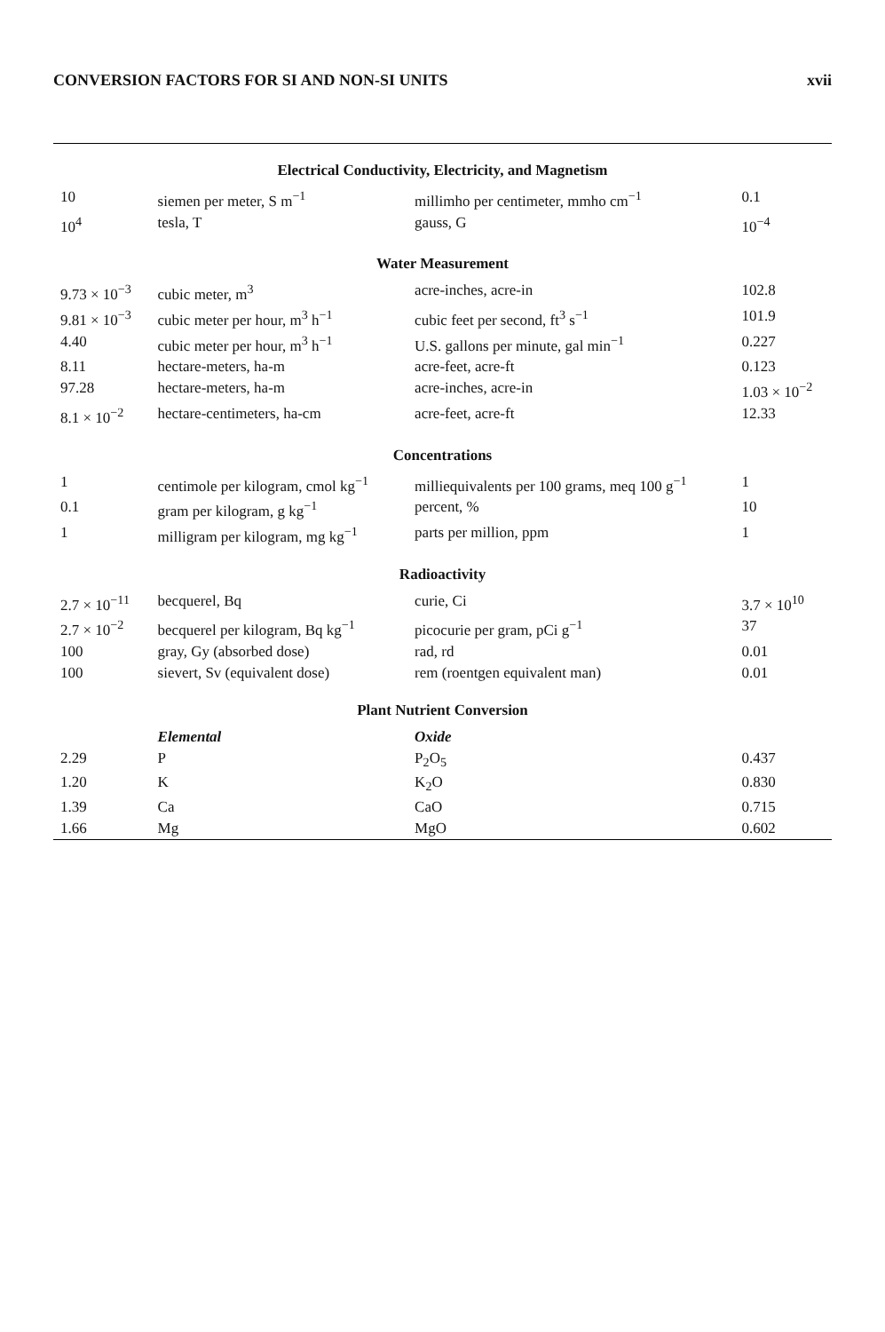CONVERSION FACTORS FOR SI AND NON-SI UNITS xvii
| Electrical Conductivity, Electricity, and Magnetism | | | |
| 10 | siemen per meter, S m<sup>−1</sup> | millimho per centimeter, mmho cm<sup>−1</sup> | 0.1 |
| 10<sup>4</sup> | tesla, T | gauss, G | 10<sup>−4</sup> |
| Water Measurement | | | |
| 9.73 × 10<sup>−3</sup> | cubic meter, m<sup>3</sup> | acre-inches, acre-in | 102.8 |
| 9.81 × 10<sup>−3</sup> | cubic meter per hour, m<sup>3</sup> h<sup>−1</sup> | cubic feet per second, ft<sup>3</sup> s<sup>−1</sup> | 101.9 |
| 4.40 | cubic meter per hour, m<sup>3</sup> h<sup>−1</sup> | U.S. gallons per minute, gal min<sup>−1</sup> | 0.227 |
| 8.11 | hectare-meters, ha-m | acre-feet, acre-ft | 0.123 |
| 97.28 | hectare-meters, ha-m | acre-inches, acre-in | 1.03 × 10<sup>−2</sup> |
| 8.1 × 10<sup>−2</sup> | hectare-centimeters, ha-cm | acre-feet, acre-ft | 12.33 |
| Concentrations | | | |
| 1 | centimole per kilogram, cmol kg<sup>−1</sup> | milliequivalents per 100 grams, meq 100 g<sup>−1</sup> | 1 |
| 0.1 | gram per kilogram, g kg<sup>−1</sup> | percent, % | 10 |
| 1 | milligram per kilogram, mg kg<sup>−1</sup> | parts per million, ppm | 1 |
| Radioactivity | | | |
| 2.7 × 10<sup>−11</sup> | becquerel, Bq | curie, Ci | 3.7 × 10<sup>10</sup> |
| 2.7 × 10<sup>−2</sup> | becquerel per kilogram, Bq kg<sup>−1</sup> | picocurie per gram, pCi g<sup>−1</sup> | 37 |
| 100 | gray, Gy (absorbed dose) | rad, rd | 0.01 |
| 100 | sievert, Sv (equivalent dose) | rem (roentgen equivalent man) | 0.01 |
| Plant Nutrient Conversion | | | |
| | Elemental | Oxide | |
| 2.29 | P | P<sub>2</sub>O<sub>5</sub> | 0.437 |
| 1.20 | K | K<sub>2</sub>O | 0.830 |
| 1.39 | Ca | CaO | 0.715 |
| 1.66 | Mg | MgO | 0.602 |